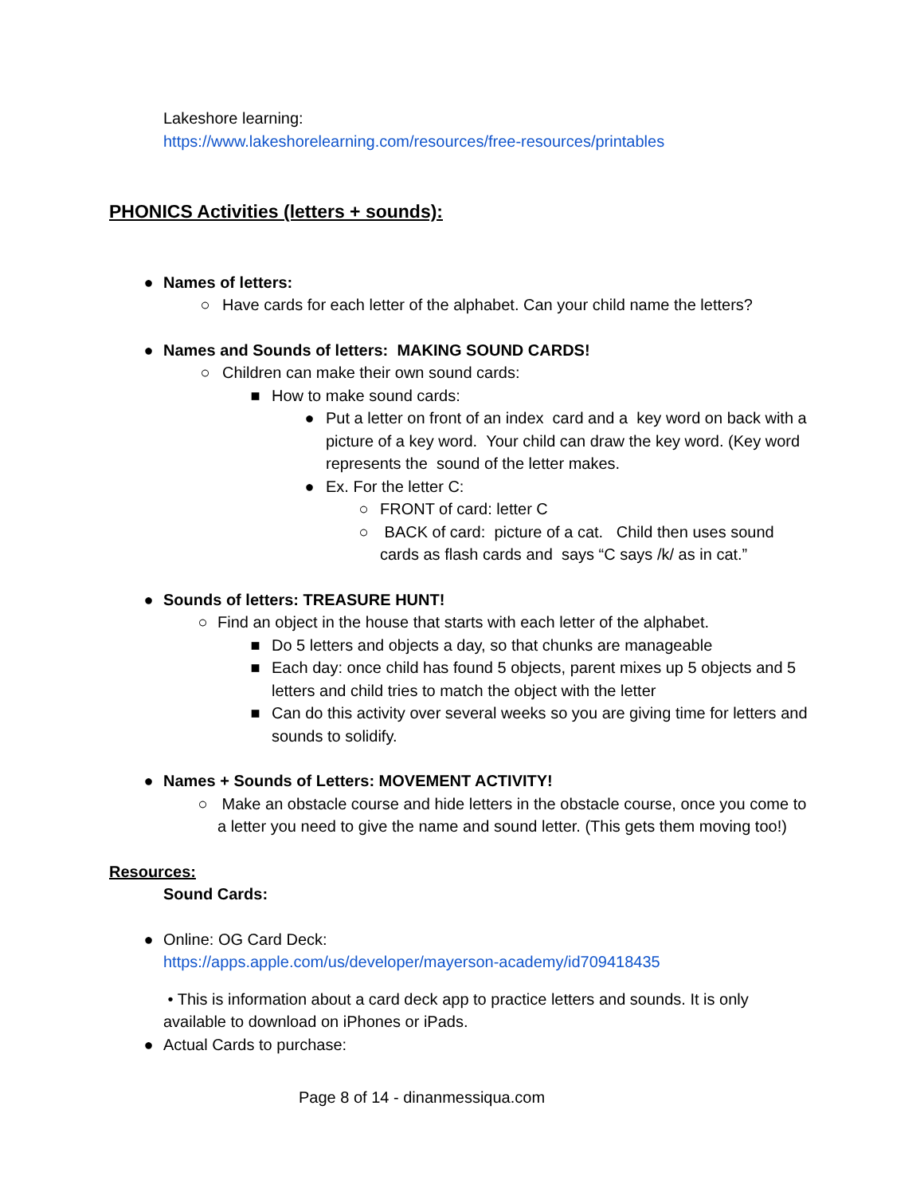Lakeshore learning:
https://www.lakeshorelearning.com/resources/free-resources/printables
PHONICS Activities (letters + sounds):
● Names of letters:
○ Have cards for each letter of the alphabet. Can your child name the letters?
● Names and Sounds of letters: MAKING SOUND CARDS!
○ Children can make their own sound cards:
■ How to make sound cards:
● Put a letter on front of an index card and a key word on back with a picture of a key word. Your child can draw the key word. (Key word represents the sound of the letter makes.
● Ex. For the letter C:
○ FRONT of card: letter C
○ BACK of card: picture of a cat. Child then uses sound cards as flash cards and says “C says /k/ as in cat.”
● Sounds of letters: TREASURE HUNT!
○ Find an object in the house that starts with each letter of the alphabet.
■ Do 5 letters and objects a day, so that chunks are manageable
■ Each day: once child has found 5 objects, parent mixes up 5 objects and 5 letters and child tries to match the object with the letter
■ Can do this activity over several weeks so you are giving time for letters and sounds to solidify.
● Names + Sounds of Letters: MOVEMENT ACTIVITY!
○ Make an obstacle course and hide letters in the obstacle course, once you come to a letter you need to give the name and sound letter. (This gets them moving too!)
Resources:
Sound Cards:
● Online: OG Card Deck:
https://apps.apple.com/us/developer/mayerson-academy/id709418435
• This is information about a card deck app to practice letters and sounds. It is only available to download on iPhones or iPads.
● Actual Cards to purchase:
Page 8 of 14 - dinanmessiqua.com